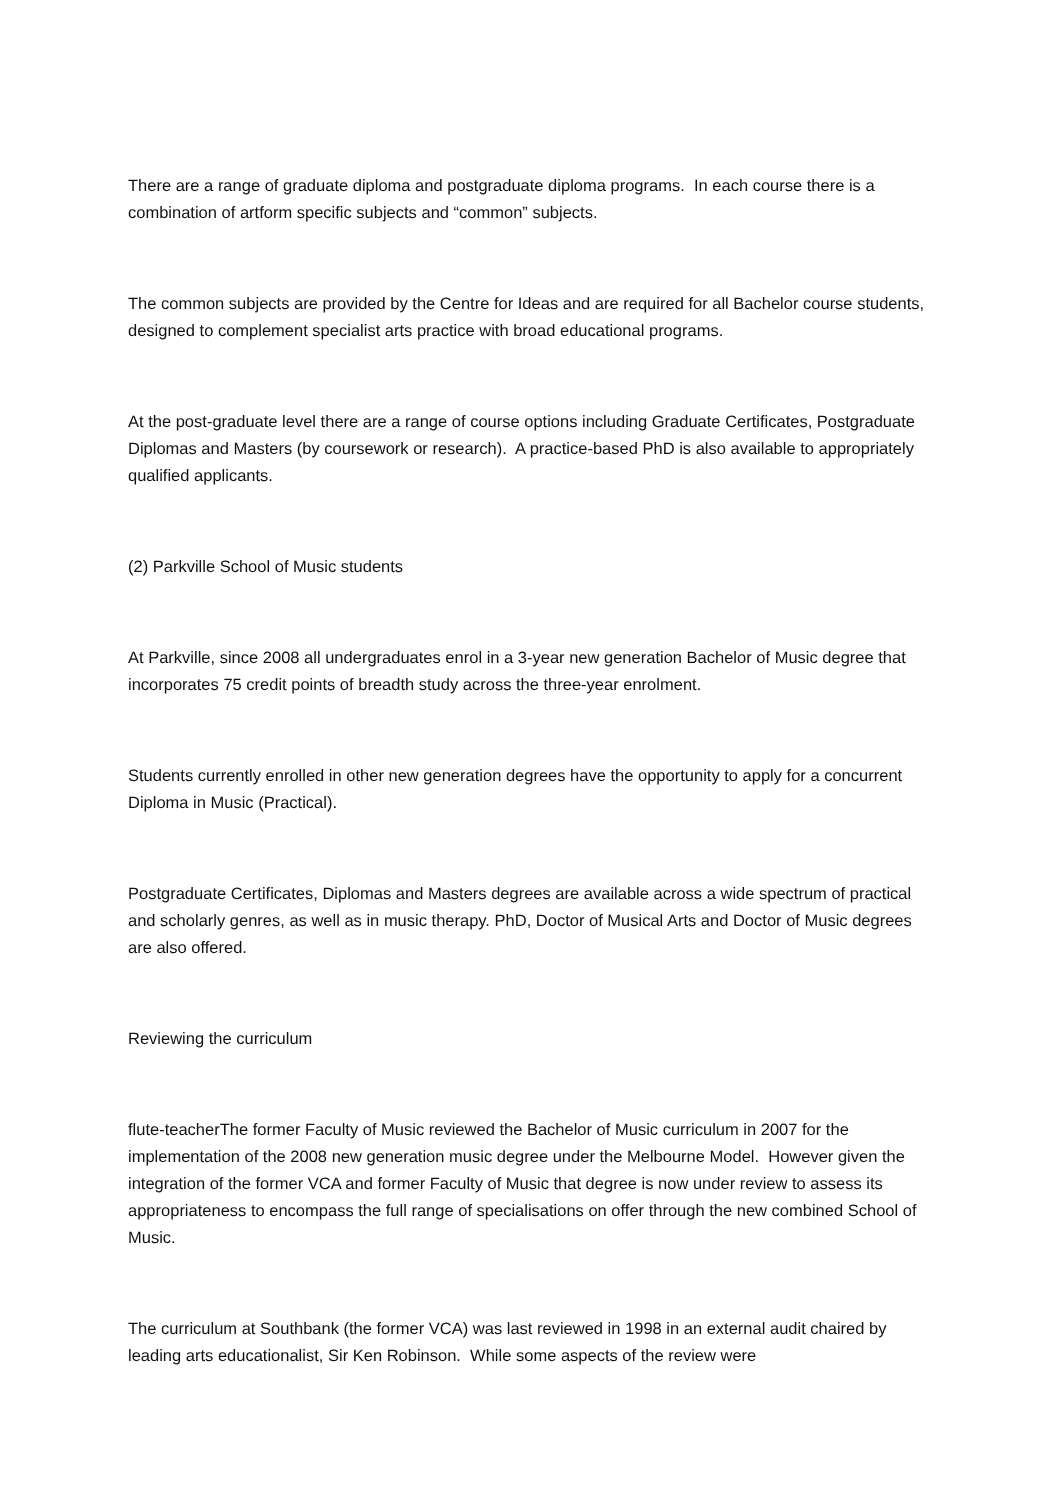There are a range of graduate diploma and postgraduate diploma programs. In each course there is a combination of artform specific subjects and “common” subjects.
The common subjects are provided by the Centre for Ideas and are required for all Bachelor course students, designed to complement specialist arts practice with broad educational programs.
At the post-graduate level there are a range of course options including Graduate Certificates, Postgraduate Diplomas and Masters (by coursework or research). A practice-based PhD is also available to appropriately qualified applicants.
(2) Parkville School of Music students
At Parkville, since 2008 all undergraduates enrol in a 3-year new generation Bachelor of Music degree that incorporates 75 credit points of breadth study across the three-year enrolment.
Students currently enrolled in other new generation degrees have the opportunity to apply for a concurrent Diploma in Music (Practical).
Postgraduate Certificates, Diplomas and Masters degrees are available across a wide spectrum of practical and scholarly genres, as well as in music therapy. PhD, Doctor of Musical Arts and Doctor of Music degrees are also offered.
Reviewing the curriculum
flute-teacherThe former Faculty of Music reviewed the Bachelor of Music curriculum in 2007 for the implementation of the 2008 new generation music degree under the Melbourne Model. However given the integration of the former VCA and former Faculty of Music that degree is now under review to assess its appropriateness to encompass the full range of specialisations on offer through the new combined School of Music.
The curriculum at Southbank (the former VCA) was last reviewed in 1998 in an external audit chaired by leading arts educationalist, Sir Ken Robinson. While some aspects of the review were